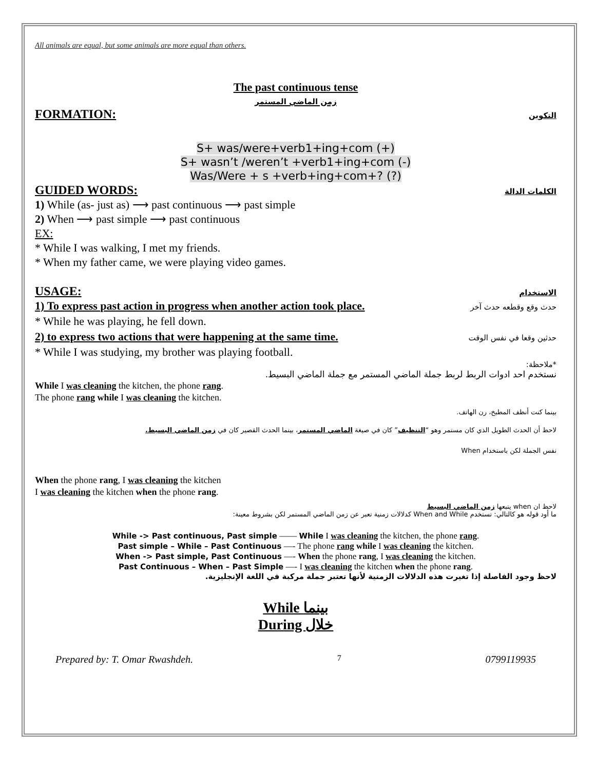All animals are equal, but some animals are more equal than others.
The past continuous tense
زمن الماضي المستمر
FORMATION:
التكوين
S+ was/were+verb1+ing+com (+)
S+ wasn’t /weren’t +verb1+ing+com (-)
Was/Were + s +verb+ing+com+? (?)
GUIDED WORDS:
الكلمات الدالة
1) While (as- just as) ⟶ past continuous ⟶ past simple
2) When ⟶ past simple ⟶ past continuous
EX:
* While I was walking, I met my friends.
* When my father came, we were playing video games.
USAGE:
الاستخدام
1) To express past action in progress when another action took place.
حدث وقع وقطعه حدث آخر
* While he was playing, he fell down.
2) to express two actions that were happening at the same time.
حدثين وقعا في نفس الوقت
* While I was studying, my brother was playing football.
*ملاحظة:
نستخدم احد ادوات الربط لربط جملة الماضي المستمر مع جملة الماضي البسيط.
While I was cleaning the kitchen, the phone rang.
The phone rang while I was cleaning the kitchen.
بينما كنت أنظف المطبخ، رن الهاتف.
لاحظ أن الحدث الطويل الذي كان مستمر وهو “التنظيف” كان في صيغة الماضي المستمر، بينما الحدث القصير كان في زمن الماضي البسيط.
نفس الجملة لكن باستخدام When
When the phone rang, I was cleaning the kitchen
I was cleaning the kitchen when the phone rang.
لاحظ ان when يتبعها زمن الماضي البسيط
ما أود قوله هو كالتالي: تستخدم When and While كدلالات زمنية تعبر عن زمن الماضي المستمر لكن بشروط معينة:
While -> Past continuous, Past simple —— While I was cleaning the kitchen, the phone rang.
Past simple – While – Past Continuous —- The phone rang while I was cleaning the kitchen.
When -> Past simple, Past Continuous —- When the phone rang, I was cleaning the kitchen.
Past Continuous – When – Past Simple —- I was cleaning the kitchen when the phone rang.
لاحظ وجود الفاصلة إذا تغيرت هذه الدلالات الزمنية لأنها تعتبر جملة مركبة في اللغة الإنجليزية.
While بينما
During خلال
Prepared by: T. Omar Rwashdeh. 7 0799119935